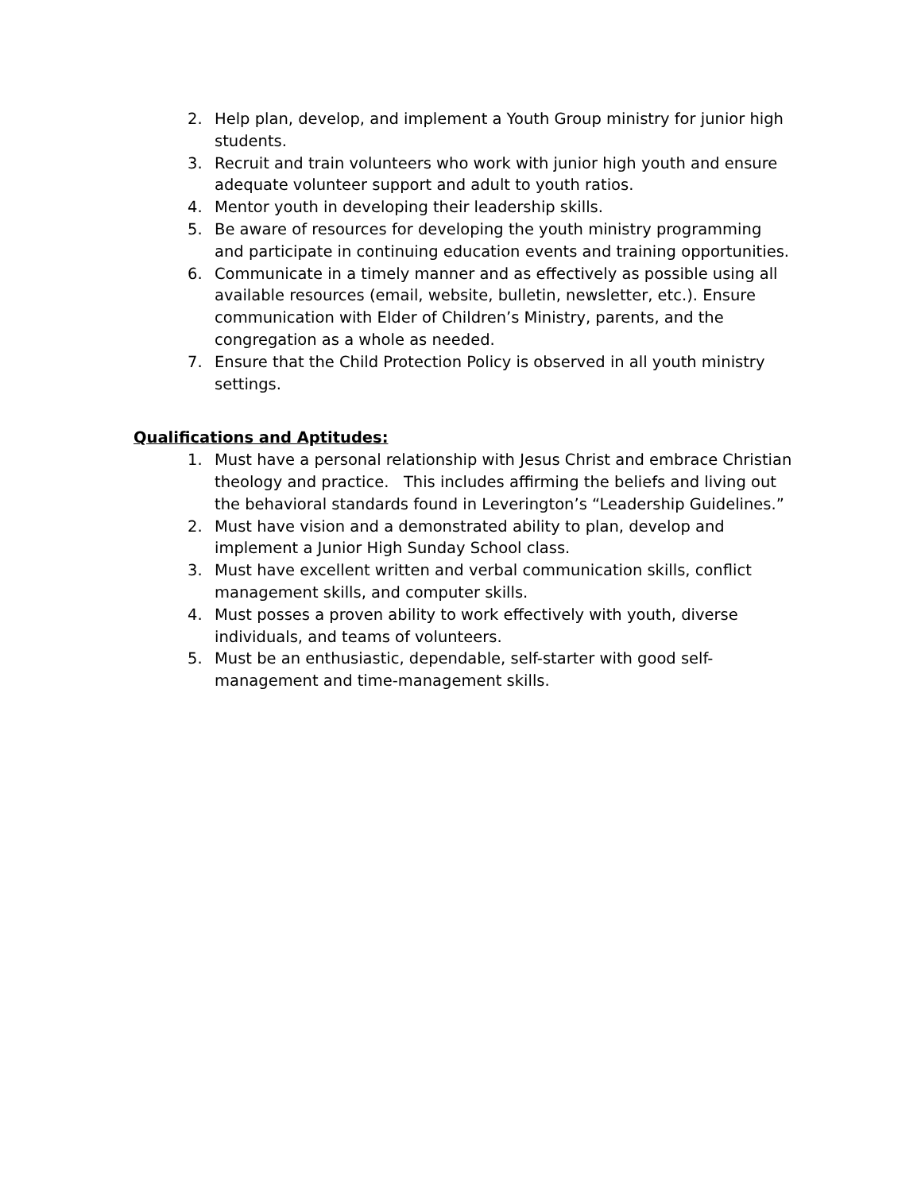2. Help plan, develop, and implement a Youth Group ministry for junior high students.
3. Recruit and train volunteers who work with junior high youth and ensure adequate volunteer support and adult to youth ratios.
4. Mentor youth in developing their leadership skills.
5. Be aware of resources for developing the youth ministry programming and participate in continuing education events and training opportunities.
6. Communicate in a timely manner and as effectively as possible using all available resources (email, website, bulletin, newsletter, etc.). Ensure communication with Elder of Children’s Ministry, parents, and the congregation as a whole as needed.
7. Ensure that the Child Protection Policy is observed in all youth ministry settings.
Qualifications and Aptitudes:
1. Must have a personal relationship with Jesus Christ and embrace Christian theology and practice. This includes affirming the beliefs and living out the behavioral standards found in Leverington’s “Leadership Guidelines.”
2. Must have vision and a demonstrated ability to plan, develop and implement a Junior High Sunday School class.
3. Must have excellent written and verbal communication skills, conflict management skills, and computer skills.
4. Must posses a proven ability to work effectively with youth, diverse individuals, and teams of volunteers.
5. Must be an enthusiastic, dependable, self-starter with good self-management and time-management skills.